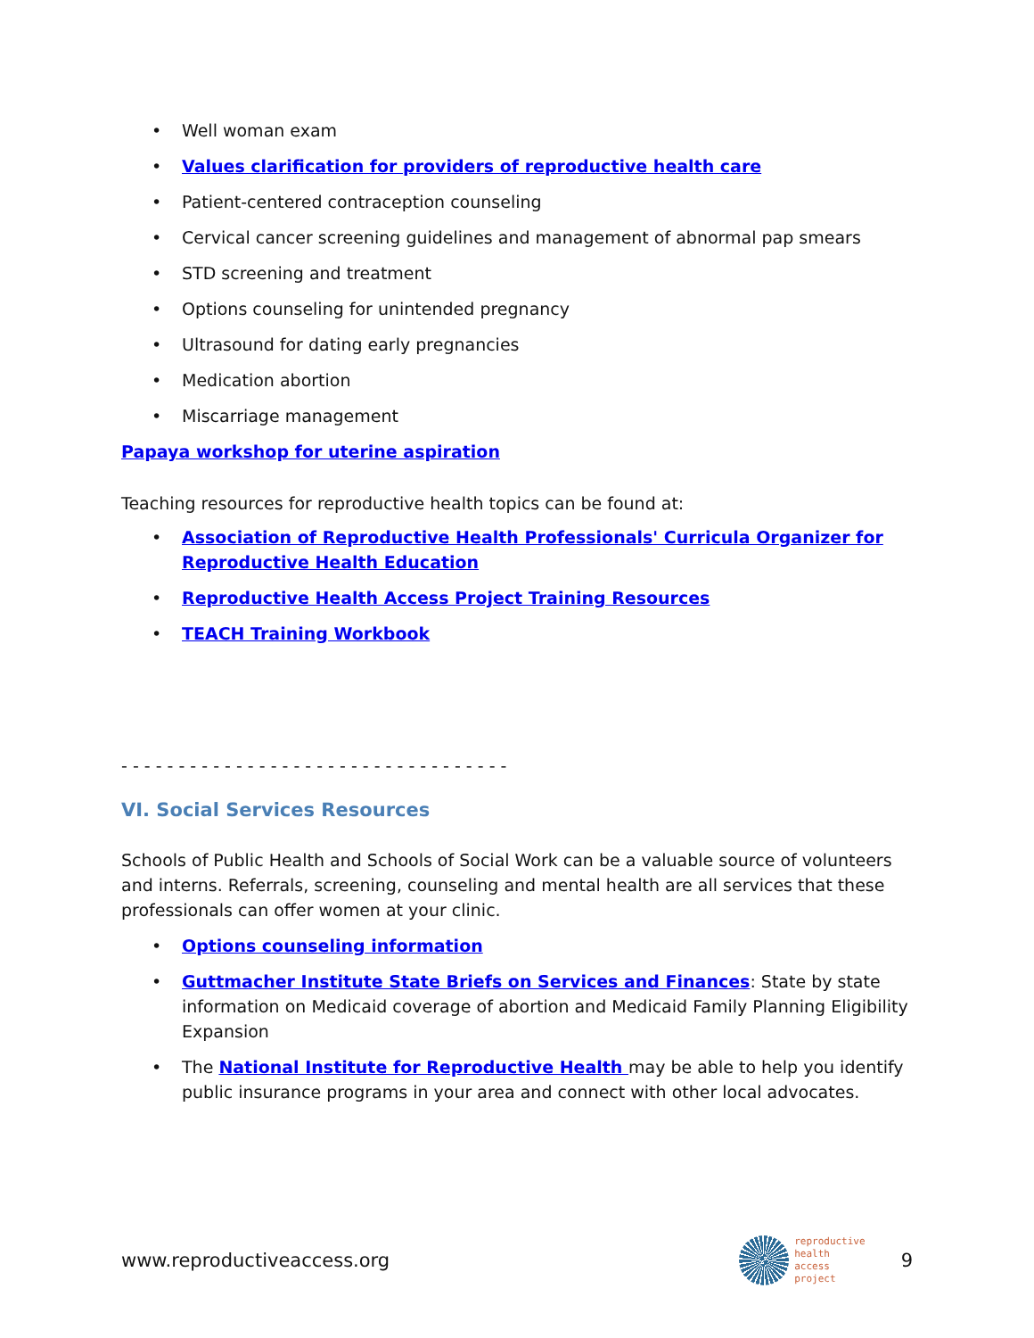• Well woman exam
• Values clarification for providers of reproductive health care
• Patient-centered contraception counseling
• Cervical cancer screening guidelines and management of abnormal pap smears
• STD screening and treatment
• Options counseling for unintended pregnancy
• Ultrasound for dating early pregnancies
• Medication abortion
• Miscarriage management
Papaya workshop for uterine aspiration
Teaching resources for reproductive health topics can be found at:
• Association of Reproductive Health Professionals' Curricula Organizer for Reproductive Health Education
• Reproductive Health Access Project Training Resources
• TEACH Training Workbook
- - - - - - - - - - - - - - - - - - - - - - - - - - - - - - - - - -
VI. Social Services Resources
Schools of Public Health and Schools of Social Work can be a valuable source of volunteers and interns. Referrals, screening, counseling and mental health are all services that these professionals can offer women at your clinic.
• Options counseling information
• Guttmacher Institute State Briefs on Services and Finances: State by state information on Medicaid coverage of abortion and Medicaid Family Planning Eligibility Expansion
• The National Institute for Reproductive Health may be able to help you identify public insurance programs in your area and connect with other local advocates.
www.reproductiveaccess.org reproductive
health
access
project 9